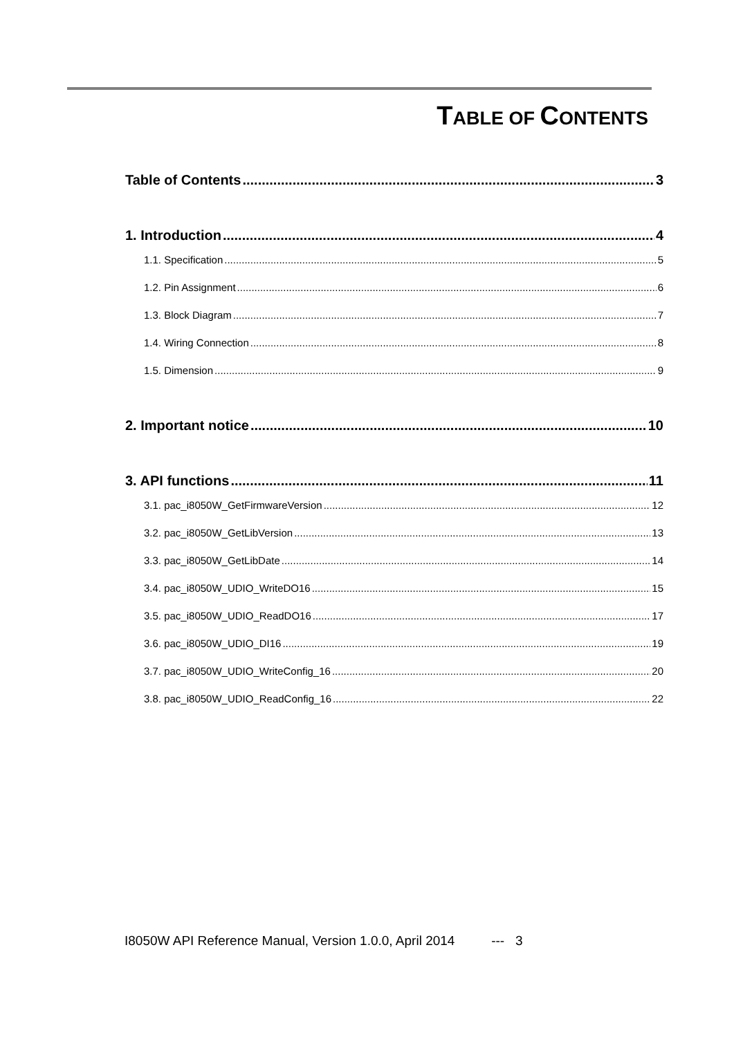TABLE OF CONTENTS
Table of Contents 3
1. Introduction 4
1.1. Specification 5
1.2. Pin Assignment 6
1.3. Block Diagram 7
1.4. Wiring Connection 8
1.5. Dimension 9
2. Important notice 10
3. API functions 11
3.1. pac_i8050W_GetFirmwareVersion 12
3.2. pac_i8050W_GetLibVersion 13
3.3. pac_i8050W_GetLibDate 14
3.4. pac_i8050W_UDIO_WriteDO16 15
3.5. pac_i8050W_UDIO_ReadDO16 17
3.6. pac_i8050W_UDIO_DI16 19
3.7. pac_i8050W_UDIO_WriteConfig_16 20
3.8. pac_i8050W_UDIO_ReadConfig_16 22
I8050W API Reference Manual, Version 1.0.0, April 2014 --- 3